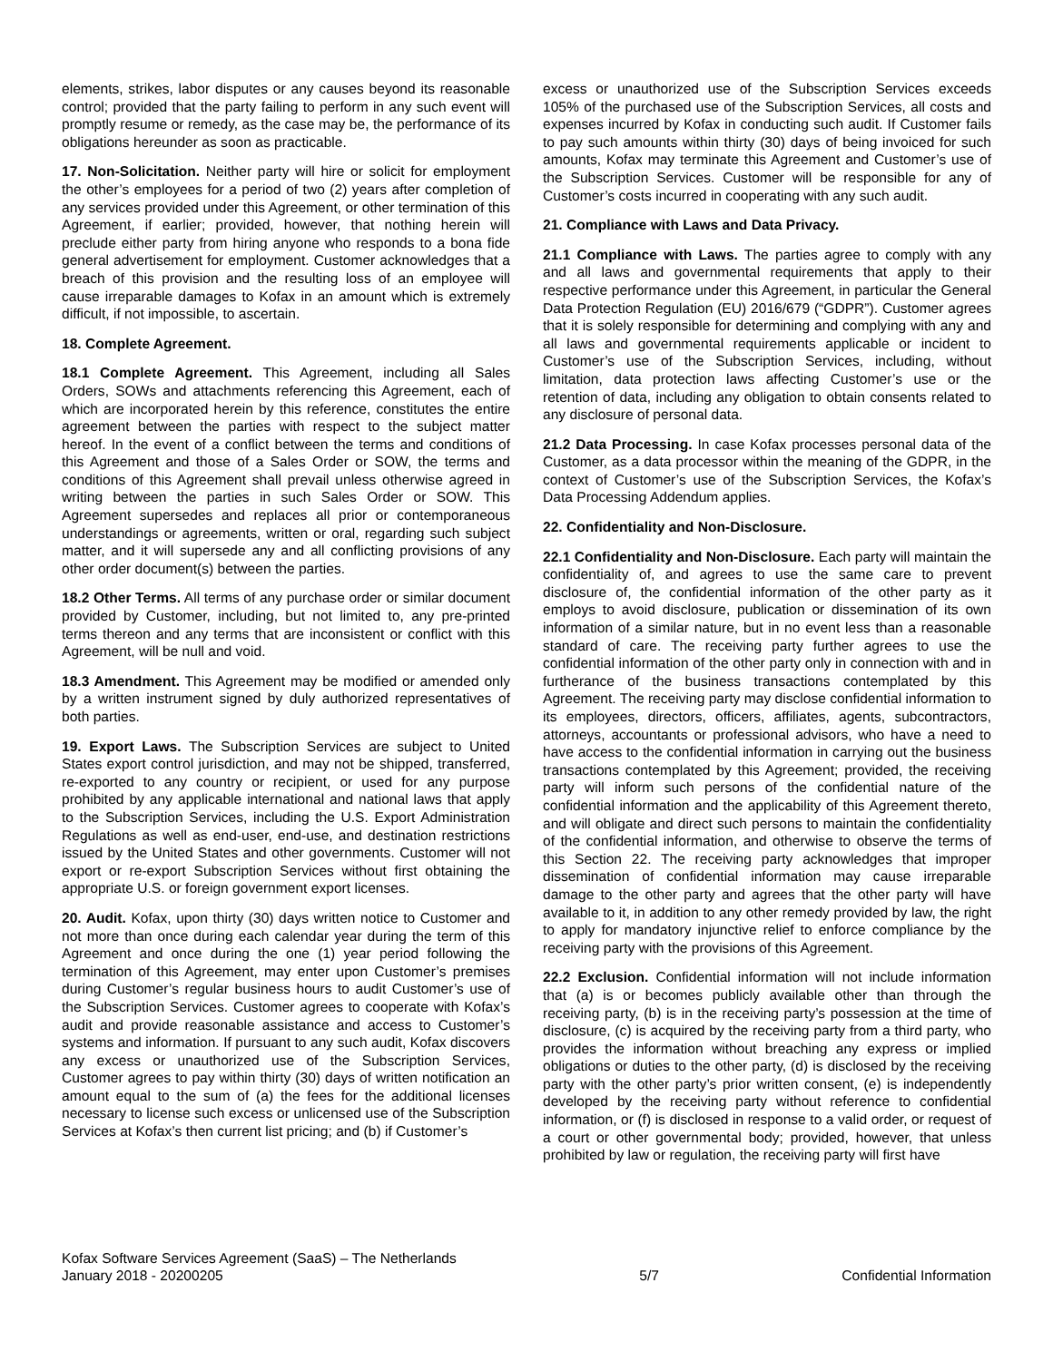elements, strikes, labor disputes or any causes beyond its reasonable control; provided that the party failing to perform in any such event will promptly resume or remedy, as the case may be, the performance of its obligations hereunder as soon as practicable.
17. Non-Solicitation. Neither party will hire or solicit for employment the other’s employees for a period of two (2) years after completion of any services provided under this Agreement, or other termination of this Agreement, if earlier; provided, however, that nothing herein will preclude either party from hiring anyone who responds to a bona fide general advertisement for employment. Customer acknowledges that a breach of this provision and the resulting loss of an employee will cause irreparable damages to Kofax in an amount which is extremely difficult, if not impossible, to ascertain.
18. Complete Agreement.
18.1 Complete Agreement. This Agreement, including all Sales Orders, SOWs and attachments referencing this Agreement, each of which are incorporated herein by this reference, constitutes the entire agreement between the parties with respect to the subject matter hereof. In the event of a conflict between the terms and conditions of this Agreement and those of a Sales Order or SOW, the terms and conditions of this Agreement shall prevail unless otherwise agreed in writing between the parties in such Sales Order or SOW. This Agreement supersedes and replaces all prior or contemporaneous understandings or agreements, written or oral, regarding such subject matter, and it will supersede any and all conflicting provisions of any other order document(s) between the parties.
18.2 Other Terms. All terms of any purchase order or similar document provided by Customer, including, but not limited to, any pre-printed terms thereon and any terms that are inconsistent or conflict with this Agreement, will be null and void.
18.3 Amendment. This Agreement may be modified or amended only by a written instrument signed by duly authorized representatives of both parties.
19. Export Laws. The Subscription Services are subject to United States export control jurisdiction, and may not be shipped, transferred, re-exported to any country or recipient, or used for any purpose prohibited by any applicable international and national laws that apply to the Subscription Services, including the U.S. Export Administration Regulations as well as end-user, end-use, and destination restrictions issued by the United States and other governments. Customer will not export or re-export Subscription Services without first obtaining the appropriate U.S. or foreign government export licenses.
20. Audit. Kofax, upon thirty (30) days written notice to Customer and not more than once during each calendar year during the term of this Agreement and once during the one (1) year period following the termination of this Agreement, may enter upon Customer’s premises during Customer’s regular business hours to audit Customer’s use of the Subscription Services. Customer agrees to cooperate with Kofax’s audit and provide reasonable assistance and access to Customer’s systems and information. If pursuant to any such audit, Kofax discovers any excess or unauthorized use of the Subscription Services, Customer agrees to pay within thirty (30) days of written notification an amount equal to the sum of (a) the fees for the additional licenses necessary to license such excess or unlicensed use of the Subscription Services at Kofax’s then current list pricing; and (b) if Customer’s
excess or unauthorized use of the Subscription Services exceeds 105% of the purchased use of the Subscription Services, all costs and expenses incurred by Kofax in conducting such audit. If Customer fails to pay such amounts within thirty (30) days of being invoiced for such amounts, Kofax may terminate this Agreement and Customer’s use of the Subscription Services. Customer will be responsible for any of Customer’s costs incurred in cooperating with any such audit.
21. Compliance with Laws and Data Privacy.
21.1 Compliance with Laws. The parties agree to comply with any and all laws and governmental requirements that apply to their respective performance under this Agreement, in particular the General Data Protection Regulation (EU) 2016/679 (“GDPR”). Customer agrees that it is solely responsible for determining and complying with any and all laws and governmental requirements applicable or incident to Customer’s use of the Subscription Services, including, without limitation, data protection laws affecting Customer’s use or the retention of data, including any obligation to obtain consents related to any disclosure of personal data.
21.2 Data Processing. In case Kofax processes personal data of the Customer, as a data processor within the meaning of the GDPR, in the context of Customer’s use of the Subscription Services, the Kofax’s Data Processing Addendum applies.
22. Confidentiality and Non-Disclosure.
22.1 Confidentiality and Non-Disclosure. Each party will maintain the confidentiality of, and agrees to use the same care to prevent disclosure of, the confidential information of the other party as it employs to avoid disclosure, publication or dissemination of its own information of a similar nature, but in no event less than a reasonable standard of care. The receiving party further agrees to use the confidential information of the other party only in connection with and in furtherance of the business transactions contemplated by this Agreement. The receiving party may disclose confidential information to its employees, directors, officers, affiliates, agents, subcontractors, attorneys, accountants or professional advisors, who have a need to have access to the confidential information in carrying out the business transactions contemplated by this Agreement; provided, the receiving party will inform such persons of the confidential nature of the confidential information and the applicability of this Agreement thereto, and will obligate and direct such persons to maintain the confidentiality of the confidential information, and otherwise to observe the terms of this Section 22. The receiving party acknowledges that improper dissemination of confidential information may cause irreparable damage to the other party and agrees that the other party will have available to it, in addition to any other remedy provided by law, the right to apply for mandatory injunctive relief to enforce compliance by the receiving party with the provisions of this Agreement.
22.2 Exclusion. Confidential information will not include information that (a) is or becomes publicly available other than through the receiving party, (b) is in the receiving party’s possession at the time of disclosure, (c) is acquired by the receiving party from a third party, who provides the information without breaching any express or implied obligations or duties to the other party, (d) is disclosed by the receiving party with the other party’s prior written consent, (e) is independently developed by the receiving party without reference to confidential information, or (f) is disclosed in response to a valid order, or request of a court or other governmental body; provided, however, that unless prohibited by law or regulation, the receiving party will first have
Kofax Software Services Agreement (SaaS) – The Netherlands
January 2018 - 20200205
5/7
Confidential Information